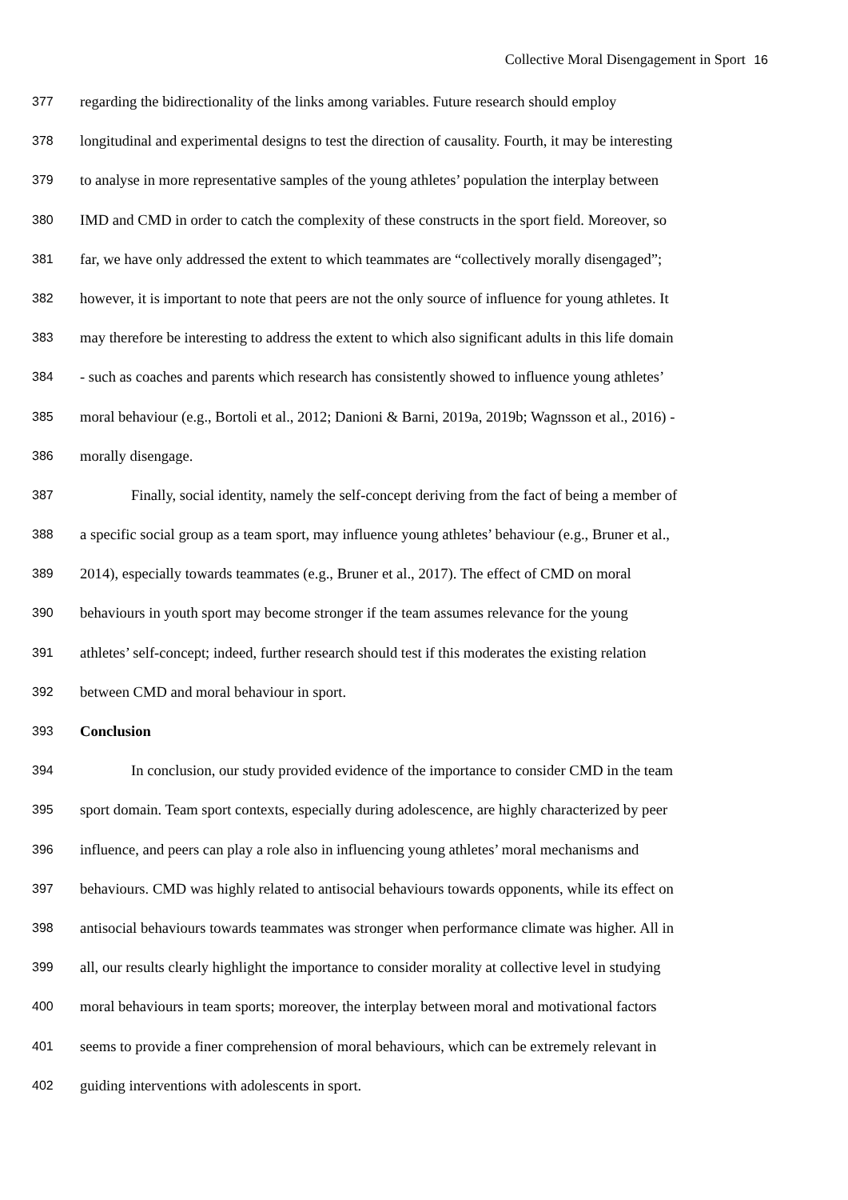Collective Moral Disengagement in Sport 16
377 regarding the bidirectionality of the links among variables. Future research should employ
378 longitudinal and experimental designs to test the direction of causality. Fourth, it may be interesting
379 to analyse in more representative samples of the young athletes’ population the interplay between
380 IMD and CMD in order to catch the complexity of these constructs in the sport field. Moreover, so
381 far, we have only addressed the extent to which teammates are “collectively morally disengaged”;
382 however, it is important to note that peers are not the only source of influence for young athletes. It
383 may therefore be interesting to address the extent to which also significant adults in this life domain
384 - such as coaches and parents which research has consistently showed to influence young athletes’
385 moral behaviour (e.g., Bortoli et al., 2012; Danioni & Barni, 2019a, 2019b; Wagnsson et al., 2016) -
386 morally disengage.
387 Finally, social identity, namely the self-concept deriving from the fact of being a member of
388 a specific social group as a team sport, may influence young athletes’ behaviour (e.g., Bruner et al.,
389 2014), especially towards teammates (e.g., Bruner et al., 2017). The effect of CMD on moral
390 behaviours in youth sport may become stronger if the team assumes relevance for the young
391 athletes’ self-concept; indeed, further research should test if this moderates the existing relation
392 between CMD and moral behaviour in sport.
393 Conclusion
394 In conclusion, our study provided evidence of the importance to consider CMD in the team
395 sport domain. Team sport contexts, especially during adolescence, are highly characterized by peer
396 influence, and peers can play a role also in influencing young athletes’ moral mechanisms and
397 behaviours. CMD was highly related to antisocial behaviours towards opponents, while its effect on
398 antisocial behaviours towards teammates was stronger when performance climate was higher. All in
399 all, our results clearly highlight the importance to consider morality at collective level in studying
400 moral behaviours in team sports; moreover, the interplay between moral and motivational factors
401 seems to provide a finer comprehension of moral behaviours, which can be extremely relevant in
402 guiding interventions with adolescents in sport.